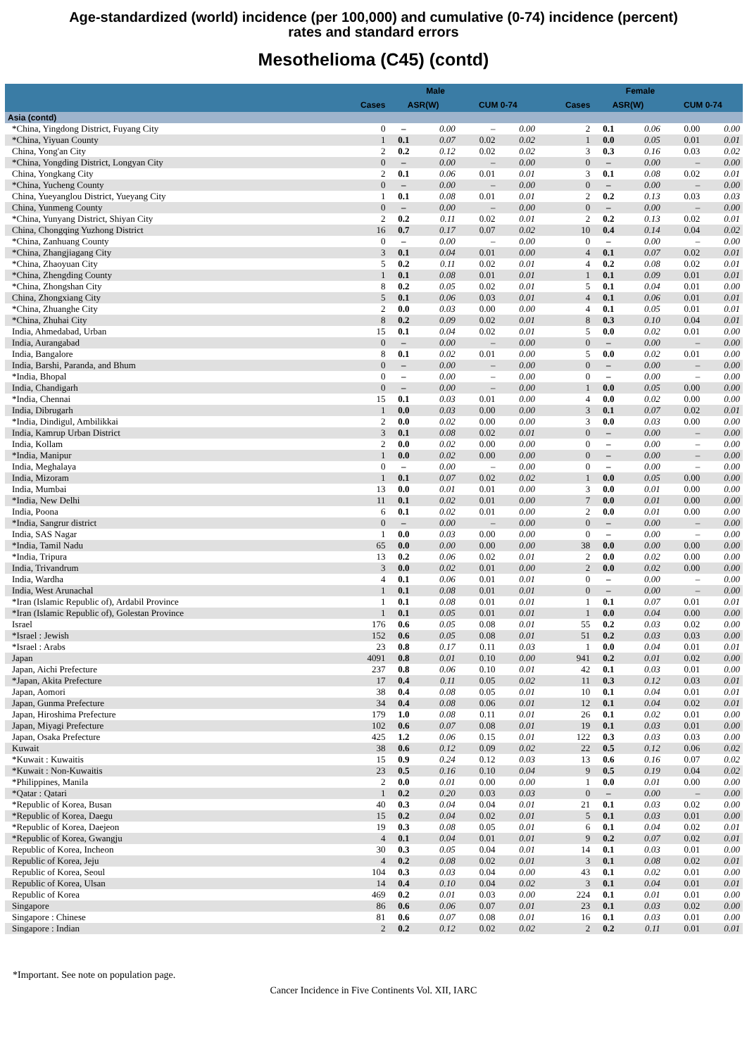Age-standardized (world) incidence (per 100,000) and cumulative (0-74) incidence (percent)
rates and standard errors
Mesothelioma (C45) (contd)
| | Male | | | | | Female | | | | |
| --- | --- | --- | --- | --- | --- | --- | --- | --- | --- | --- |
| | Cases | ASR(W) | | CUM 0-74 | | Cases | ASR(W) | | CUM 0-74 | |
| Asia (contd) | | | | | | | | | | |
| *China, Yingdong District, Fuyang City | 0 | – | 0.00 | – | 0.00 | 2 | 0.1 | 0.06 | 0.00 | 0.00 |
| *China, Yiyuan County | 1 | 0.1 | 0.07 | 0.02 | 0.02 | 1 | 0.0 | 0.05 | 0.01 | 0.01 |
| China, Yong'an City | 2 | 0.2 | 0.12 | 0.02 | 0.02 | 3 | 0.3 | 0.16 | 0.03 | 0.02 |
| *China, Yongding District, Longyan City | 0 | – | 0.00 | – | 0.00 | 0 | – | 0.00 | – | 0.00 |
| China, Yongkang City | 2 | 0.1 | 0.06 | 0.01 | 0.01 | 3 | 0.1 | 0.08 | 0.02 | 0.01 |
| *China, Yucheng County | 0 | – | 0.00 | – | 0.00 | 0 | – | 0.00 | – | 0.00 |
| China, Yueyanglou District, Yueyang City | 1 | 0.1 | 0.08 | 0.01 | 0.01 | 2 | 0.2 | 0.13 | 0.03 | 0.03 |
| China, Yunmeng County | 0 | – | 0.00 | – | 0.00 | 0 | – | 0.00 | – | 0.00 |
| *China, Yunyang District, Shiyan City | 2 | 0.2 | 0.11 | 0.02 | 0.01 | 2 | 0.2 | 0.13 | 0.02 | 0.01 |
| China, Chongqing Yuzhong District | 16 | 0.7 | 0.17 | 0.07 | 0.02 | 10 | 0.4 | 0.14 | 0.04 | 0.02 |
| *China, Zanhuang County | 0 | – | 0.00 | – | 0.00 | 0 | – | 0.00 | – | 0.00 |
| *China, Zhangjiagang City | 3 | 0.1 | 0.04 | 0.01 | 0.00 | 4 | 0.1 | 0.07 | 0.02 | 0.01 |
| *China, Zhaoyuan City | 5 | 0.2 | 0.11 | 0.02 | 0.01 | 4 | 0.2 | 0.08 | 0.02 | 0.01 |
| *China, Zhengding County | 1 | 0.1 | 0.08 | 0.01 | 0.01 | 1 | 0.1 | 0.09 | 0.01 | 0.01 |
| *China, Zhongshan City | 8 | 0.2 | 0.05 | 0.02 | 0.01 | 5 | 0.1 | 0.04 | 0.01 | 0.00 |
| China, Zhongxiang City | 5 | 0.1 | 0.06 | 0.03 | 0.01 | 4 | 0.1 | 0.06 | 0.01 | 0.01 |
| *China, Zhuanghe City | 2 | 0.0 | 0.03 | 0.00 | 0.00 | 4 | 0.1 | 0.05 | 0.01 | 0.01 |
| *China, Zhuhai City | 8 | 0.2 | 0.09 | 0.02 | 0.01 | 8 | 0.3 | 0.10 | 0.04 | 0.01 |
| India, Ahmedabad, Urban | 15 | 0.1 | 0.04 | 0.02 | 0.01 | 5 | 0.0 | 0.02 | 0.01 | 0.00 |
| India, Aurangabad | 0 | – | 0.00 | – | 0.00 | 0 | – | 0.00 | – | 0.00 |
| India, Bangalore | 8 | 0.1 | 0.02 | 0.01 | 0.00 | 5 | 0.0 | 0.02 | 0.01 | 0.00 |
| India, Barshi, Paranda, and Bhum | 0 | – | 0.00 | – | 0.00 | 0 | – | 0.00 | – | 0.00 |
| *India, Bhopal | 0 | – | 0.00 | – | 0.00 | 0 | – | 0.00 | – | 0.00 |
| India, Chandigarh | 0 | – | 0.00 | – | 0.00 | 1 | 0.0 | 0.05 | 0.00 | 0.00 |
| *India, Chennai | 15 | 0.1 | 0.03 | 0.01 | 0.00 | 4 | 0.0 | 0.02 | 0.00 | 0.00 |
| India, Dibrugarh | 1 | 0.0 | 0.03 | 0.00 | 0.00 | 3 | 0.1 | 0.07 | 0.02 | 0.01 |
| *India, Dindigul, Ambilikkai | 2 | 0.0 | 0.02 | 0.00 | 0.00 | 3 | 0.0 | 0.03 | 0.00 | 0.00 |
| India, Kamrup Urban District | 3 | 0.1 | 0.08 | 0.02 | 0.01 | 0 | – | 0.00 | – | 0.00 |
| India, Kollam | 2 | 0.0 | 0.02 | 0.00 | 0.00 | 0 | – | 0.00 | – | 0.00 |
| *India, Manipur | 1 | 0.0 | 0.02 | 0.00 | 0.00 | 0 | – | 0.00 | – | 0.00 |
| India, Meghalaya | 0 | – | 0.00 | – | 0.00 | 0 | – | 0.00 | – | 0.00 |
| India, Mizoram | 1 | 0.1 | 0.07 | 0.02 | 0.02 | 1 | 0.0 | 0.05 | 0.00 | 0.00 |
| India, Mumbai | 13 | 0.0 | 0.01 | 0.01 | 0.00 | 3 | 0.0 | 0.01 | 0.00 | 0.00 |
| *India, New Delhi | 11 | 0.1 | 0.02 | 0.01 | 0.00 | 7 | 0.0 | 0.01 | 0.00 | 0.00 |
| India, Poona | 6 | 0.1 | 0.02 | 0.01 | 0.00 | 2 | 0.0 | 0.01 | 0.00 | 0.00 |
| *India, Sangrur district | 0 | – | 0.00 | – | 0.00 | 0 | – | 0.00 | – | 0.00 |
| India, SAS Nagar | 1 | 0.0 | 0.03 | 0.00 | 0.00 | 0 | – | 0.00 | – | 0.00 |
| *India, Tamil Nadu | 65 | 0.0 | 0.00 | 0.00 | 0.00 | 38 | 0.0 | 0.00 | 0.00 | 0.00 |
| *India, Tripura | 13 | 0.2 | 0.06 | 0.02 | 0.01 | 2 | 0.0 | 0.02 | 0.00 | 0.00 |
| India, Trivandrum | 3 | 0.0 | 0.02 | 0.01 | 0.00 | 2 | 0.0 | 0.02 | 0.00 | 0.00 |
| India, Wardha | 4 | 0.1 | 0.06 | 0.01 | 0.01 | 0 | – | 0.00 | – | 0.00 |
| India, West Arunachal | 1 | 0.1 | 0.08 | 0.01 | 0.01 | 0 | – | 0.00 | – | 0.00 |
| *Iran (Islamic Republic of), Ardabil Province | 1 | 0.1 | 0.08 | 0.01 | 0.01 | 1 | 0.1 | 0.07 | 0.01 | 0.01 |
| *Iran (Islamic Republic of), Golestan Province | 1 | 0.1 | 0.05 | 0.01 | 0.01 | 1 | 0.0 | 0.04 | 0.00 | 0.00 |
| Israel | 176 | 0.6 | 0.05 | 0.08 | 0.01 | 55 | 0.2 | 0.03 | 0.02 | 0.00 |
| *Israel : Jewish | 152 | 0.6 | 0.05 | 0.08 | 0.01 | 51 | 0.2 | 0.03 | 0.03 | 0.00 |
| *Israel : Arabs | 23 | 0.8 | 0.17 | 0.11 | 0.03 | 1 | 0.0 | 0.04 | 0.01 | 0.01 |
| Japan | 4091 | 0.8 | 0.01 | 0.10 | 0.00 | 941 | 0.2 | 0.01 | 0.02 | 0.00 |
| Japan, Aichi Prefecture | 237 | 0.8 | 0.06 | 0.10 | 0.01 | 42 | 0.1 | 0.03 | 0.01 | 0.00 |
| *Japan, Akita Prefecture | 17 | 0.4 | 0.11 | 0.05 | 0.02 | 11 | 0.3 | 0.12 | 0.03 | 0.01 |
| Japan, Aomori | 38 | 0.4 | 0.08 | 0.05 | 0.01 | 10 | 0.1 | 0.04 | 0.01 | 0.01 |
| Japan, Gunma Prefecture | 34 | 0.4 | 0.08 | 0.06 | 0.01 | 12 | 0.1 | 0.04 | 0.02 | 0.01 |
| Japan, Hiroshima Prefecture | 179 | 1.0 | 0.08 | 0.11 | 0.01 | 26 | 0.1 | 0.02 | 0.01 | 0.00 |
| Japan, Miyagi Prefecture | 102 | 0.6 | 0.07 | 0.08 | 0.01 | 19 | 0.1 | 0.03 | 0.01 | 0.00 |
| Japan, Osaka Prefecture | 425 | 1.2 | 0.06 | 0.15 | 0.01 | 122 | 0.3 | 0.03 | 0.03 | 0.00 |
| Kuwait | 38 | 0.6 | 0.12 | 0.09 | 0.02 | 22 | 0.5 | 0.12 | 0.06 | 0.02 |
| *Kuwait : Kuwaitis | 15 | 0.9 | 0.24 | 0.12 | 0.03 | 13 | 0.6 | 0.16 | 0.07 | 0.02 |
| *Kuwait : Non-Kuwaitis | 23 | 0.5 | 0.16 | 0.10 | 0.04 | 9 | 0.5 | 0.19 | 0.04 | 0.02 |
| *Philippines, Manila | 2 | 0.0 | 0.01 | 0.00 | 0.00 | 1 | 0.0 | 0.01 | 0.00 | 0.00 |
| *Qatar : Qatari | 1 | 0.2 | 0.20 | 0.03 | 0.03 | 0 | – | 0.00 | – | 0.00 |
| *Republic of Korea, Busan | 40 | 0.3 | 0.04 | 0.04 | 0.01 | 21 | 0.1 | 0.03 | 0.02 | 0.00 |
| *Republic of Korea, Daegu | 15 | 0.2 | 0.04 | 0.02 | 0.01 | 5 | 0.1 | 0.03 | 0.01 | 0.00 |
| *Republic of Korea, Daejeon | 19 | 0.3 | 0.08 | 0.05 | 0.01 | 6 | 0.1 | 0.04 | 0.02 | 0.01 |
| *Republic of Korea, Gwangju | 4 | 0.1 | 0.04 | 0.01 | 0.01 | 9 | 0.2 | 0.07 | 0.02 | 0.01 |
| Republic of Korea, Incheon | 30 | 0.3 | 0.05 | 0.04 | 0.01 | 14 | 0.1 | 0.03 | 0.01 | 0.00 |
| Republic of Korea, Jeju | 4 | 0.2 | 0.08 | 0.02 | 0.01 | 3 | 0.1 | 0.08 | 0.02 | 0.01 |
| Republic of Korea, Seoul | 104 | 0.3 | 0.03 | 0.04 | 0.00 | 43 | 0.1 | 0.02 | 0.01 | 0.00 |
| Republic of Korea, Ulsan | 14 | 0.4 | 0.10 | 0.04 | 0.02 | 3 | 0.1 | 0.04 | 0.01 | 0.01 |
| Republic of Korea | 469 | 0.2 | 0.01 | 0.03 | 0.00 | 224 | 0.1 | 0.01 | 0.01 | 0.00 |
| Singapore | 86 | 0.6 | 0.06 | 0.07 | 0.01 | 23 | 0.1 | 0.03 | 0.02 | 0.00 |
| Singapore : Chinese | 81 | 0.6 | 0.07 | 0.08 | 0.01 | 16 | 0.1 | 0.03 | 0.01 | 0.00 |
| Singapore : Indian | 2 | 0.2 | 0.12 | 0.02 | 0.02 | 2 | 0.2 | 0.11 | 0.01 | 0.01 |
*Important. See note on population page.
Cancer Incidence in Five Continents Vol. XII, IARC